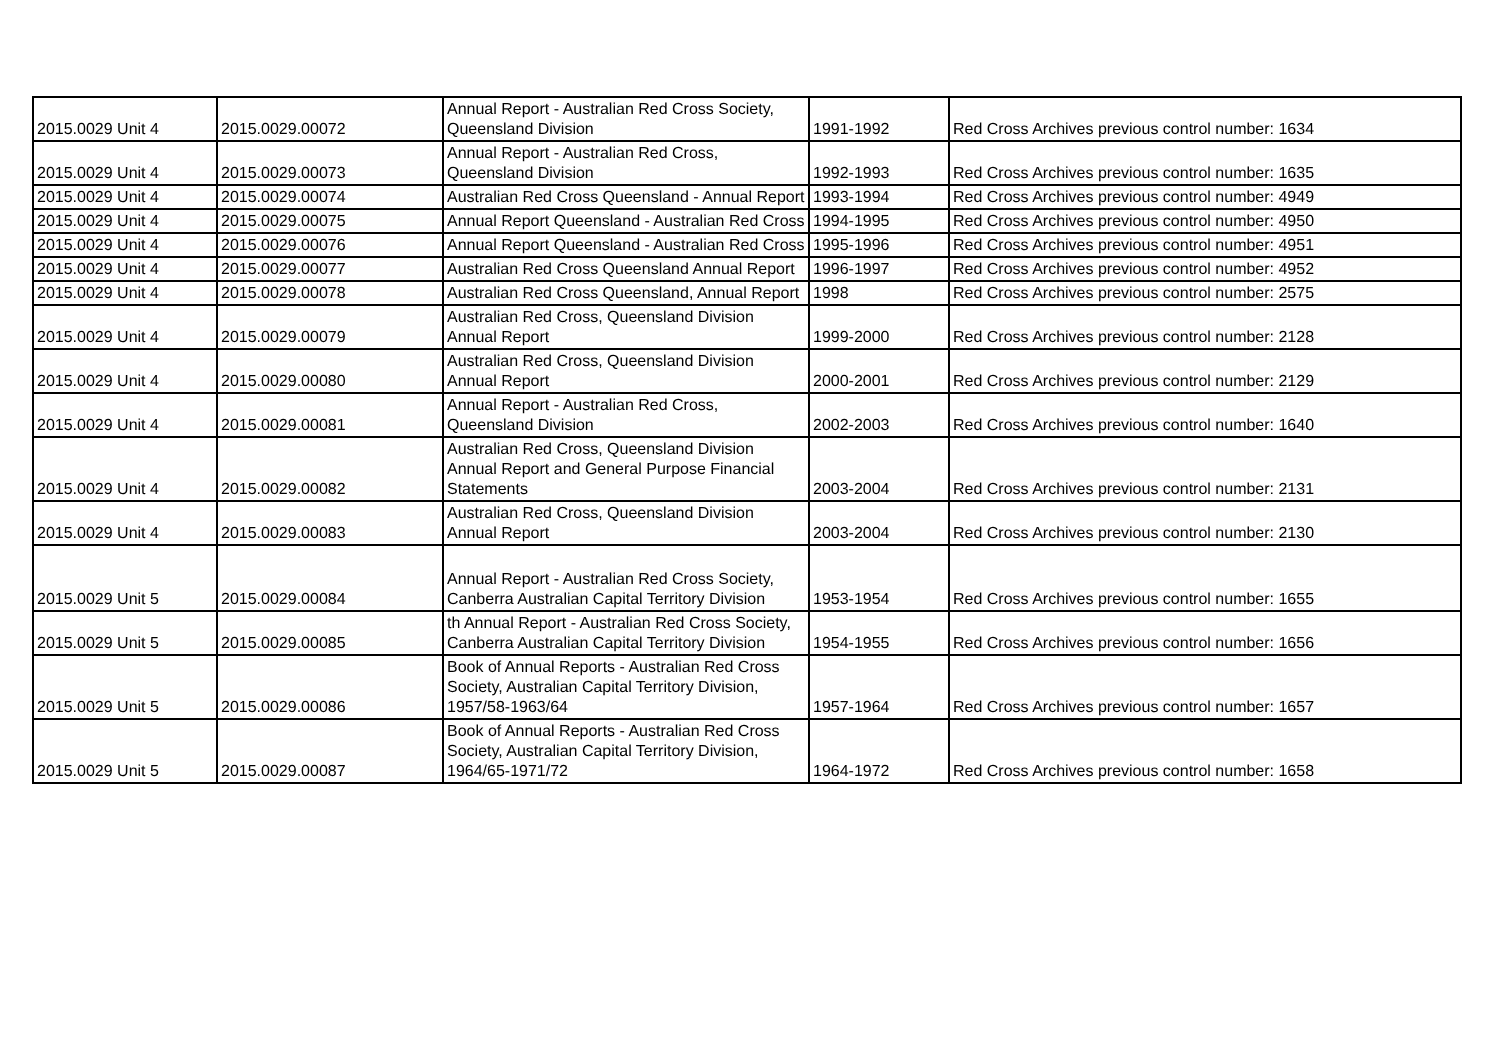| 2015.0029 Unit 4 | 2015.0029.00072 | Annual Report - Australian Red Cross Society, Queensland Division | 1991-1992 | Red Cross Archives previous control number: 1634 |
| 2015.0029 Unit 4 | 2015.0029.00073 | Annual Report - Australian Red Cross, Queensland Division | 1992-1993 | Red Cross Archives previous control number: 1635 |
| 2015.0029 Unit 4 | 2015.0029.00074 | Australian Red Cross Queensland - Annual Report | 1993-1994 | Red Cross Archives previous control number: 4949 |
| 2015.0029 Unit 4 | 2015.0029.00075 | Annual Report Queensland - Australian Red Cross | 1994-1995 | Red Cross Archives previous control number: 4950 |
| 2015.0029 Unit 4 | 2015.0029.00076 | Annual Report Queensland - Australian Red Cross | 1995-1996 | Red Cross Archives previous control number: 4951 |
| 2015.0029 Unit 4 | 2015.0029.00077 | Australian Red Cross Queensland Annual Report | 1996-1997 | Red Cross Archives previous control number: 4952 |
| 2015.0029 Unit 4 | 2015.0029.00078 | Australian Red Cross Queensland, Annual Report | 1998 | Red Cross Archives previous control number: 2575 |
| 2015.0029 Unit 4 | 2015.0029.00079 | Australian Red Cross, Queensland Division Annual Report | 1999-2000 | Red Cross Archives previous control number: 2128 |
| 2015.0029 Unit 4 | 2015.0029.00080 | Australian Red Cross, Queensland Division Annual Report | 2000-2001 | Red Cross Archives previous control number: 2129 |
| 2015.0029 Unit 4 | 2015.0029.00081 | Annual Report - Australian Red Cross, Queensland Division | 2002-2003 | Red Cross Archives previous control number: 1640 |
| 2015.0029 Unit 4 | 2015.0029.00082 | Australian Red Cross, Queensland Division Annual Report and General Purpose Financial Statements | 2003-2004 | Red Cross Archives previous control number: 2131 |
| 2015.0029 Unit 4 | 2015.0029.00083 | Australian Red Cross, Queensland Division Annual Report | 2003-2004 | Red Cross Archives previous control number: 2130 |
| 2015.0029 Unit 5 | 2015.0029.00084 | Annual Report - Australian Red Cross Society, Canberra Australian Capital Territory Division | 1953-1954 | Red Cross Archives previous control number: 1655 |
| 2015.0029 Unit 5 | 2015.0029.00085 | th Annual Report - Australian Red Cross Society, Canberra Australian Capital Territory Division | 1954-1955 | Red Cross Archives previous control number: 1656 |
| 2015.0029 Unit 5 | 2015.0029.00086 | Book of Annual Reports - Australian Red Cross Society, Australian Capital Territory Division, 1957/58-1963/64 | 1957-1964 | Red Cross Archives previous control number: 1657 |
| 2015.0029 Unit 5 | 2015.0029.00087 | Book of Annual Reports - Australian Red Cross Society, Australian Capital Territory Division, 1964/65-1971/72 | 1964-1972 | Red Cross Archives previous control number: 1658 |